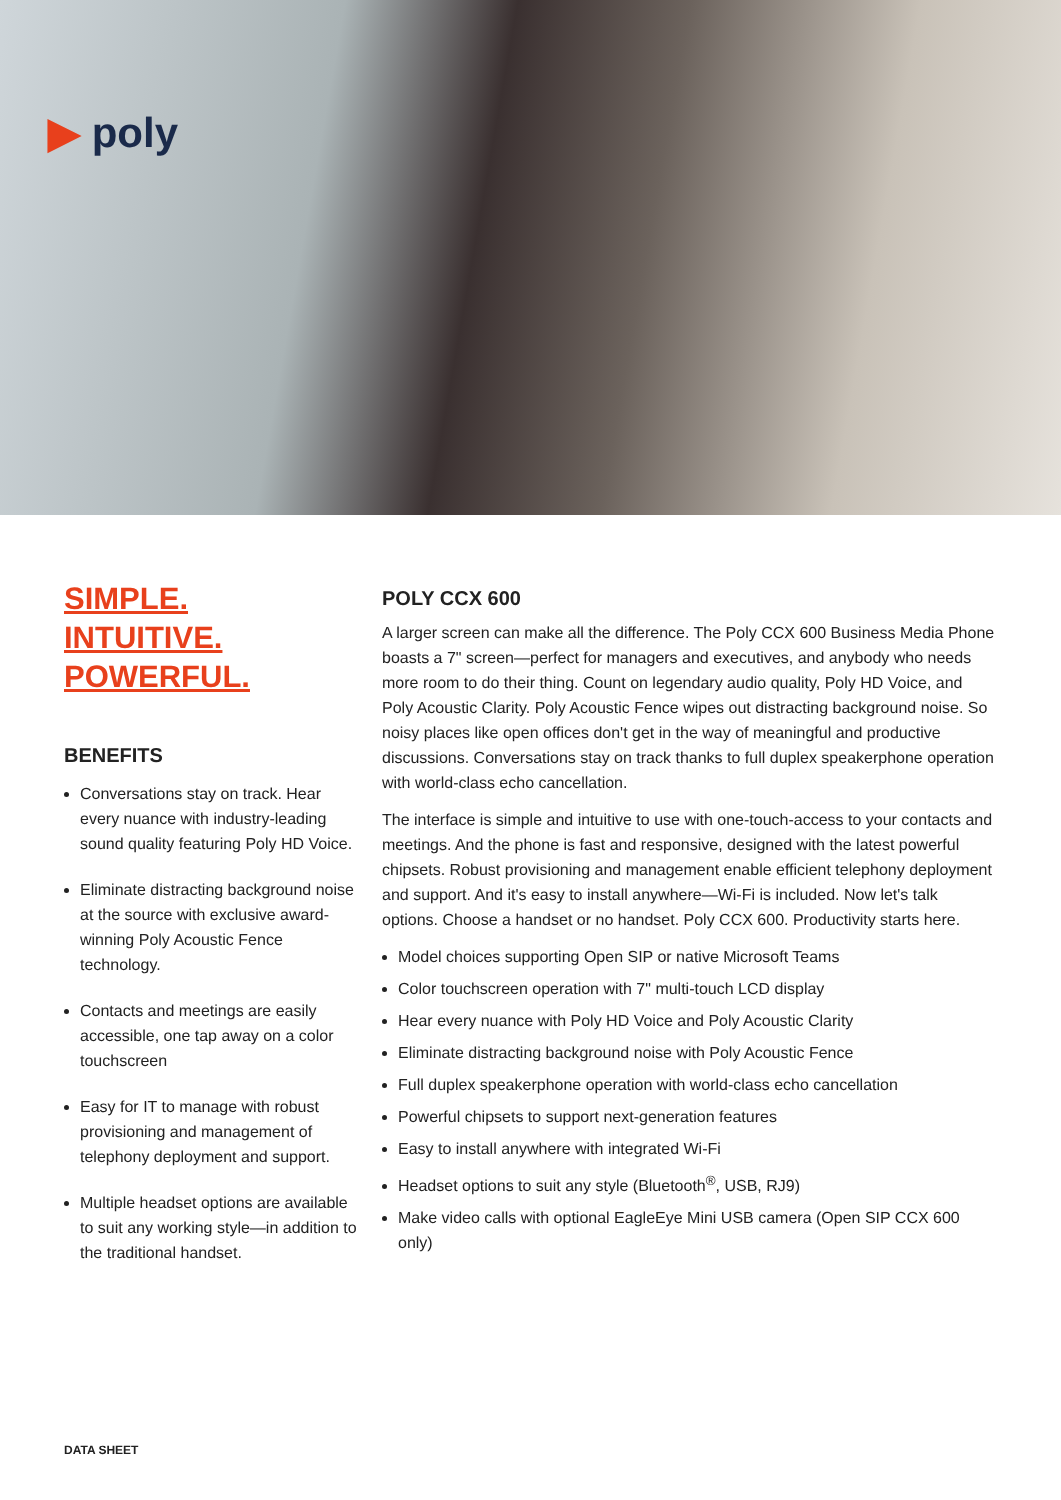▶ poly
SIMPLE.
INTUITIVE.
POWERFUL.
BENEFITS
Conversations stay on track. Hear every nuance with industry-leading sound quality featuring Poly HD Voice.
Eliminate distracting background noise at the source with exclusive award-winning Poly Acoustic Fence technology.
Contacts and meetings are easily accessible, one tap away on a color touchscreen
Easy for IT to manage with robust provisioning and management of telephony deployment and support.
Multiple headset options are available to suit any working style—in addition to the traditional handset.
POLY CCX 600
A larger screen can make all the difference. The Poly CCX 600 Business Media Phone boasts a 7" screen—perfect for managers and executives, and anybody who needs more room to do their thing. Count on legendary audio quality, Poly HD Voice, and Poly Acoustic Clarity. Poly Acoustic Fence wipes out distracting background noise. So noisy places like open offices don't get in the way of meaningful and productive discussions. Conversations stay on track thanks to full duplex speakerphone operation with world-class echo cancellation.
The interface is simple and intuitive to use with one-touch-access to your contacts and meetings. And the phone is fast and responsive, designed with the latest powerful chipsets. Robust provisioning and management enable efficient telephony deployment and support. And it's easy to install anywhere—Wi-Fi is included. Now let's talk options. Choose a handset or no handset. Poly CCX 600. Productivity starts here.
Model choices supporting Open SIP or native Microsoft Teams
Color touchscreen operation with 7" multi-touch LCD display
Hear every nuance with Poly HD Voice and Poly Acoustic Clarity
Eliminate distracting background noise with Poly Acoustic Fence
Full duplex speakerphone operation with world-class echo cancellation
Powerful chipsets to support next-generation features
Easy to install anywhere with integrated Wi-Fi
Headset options to suit any style (Bluetooth<sup>®</sup>, USB, RJ9)
Make video calls with optional EagleEye Mini USB camera (Open SIP CCX 600 only)
DATA SHEET